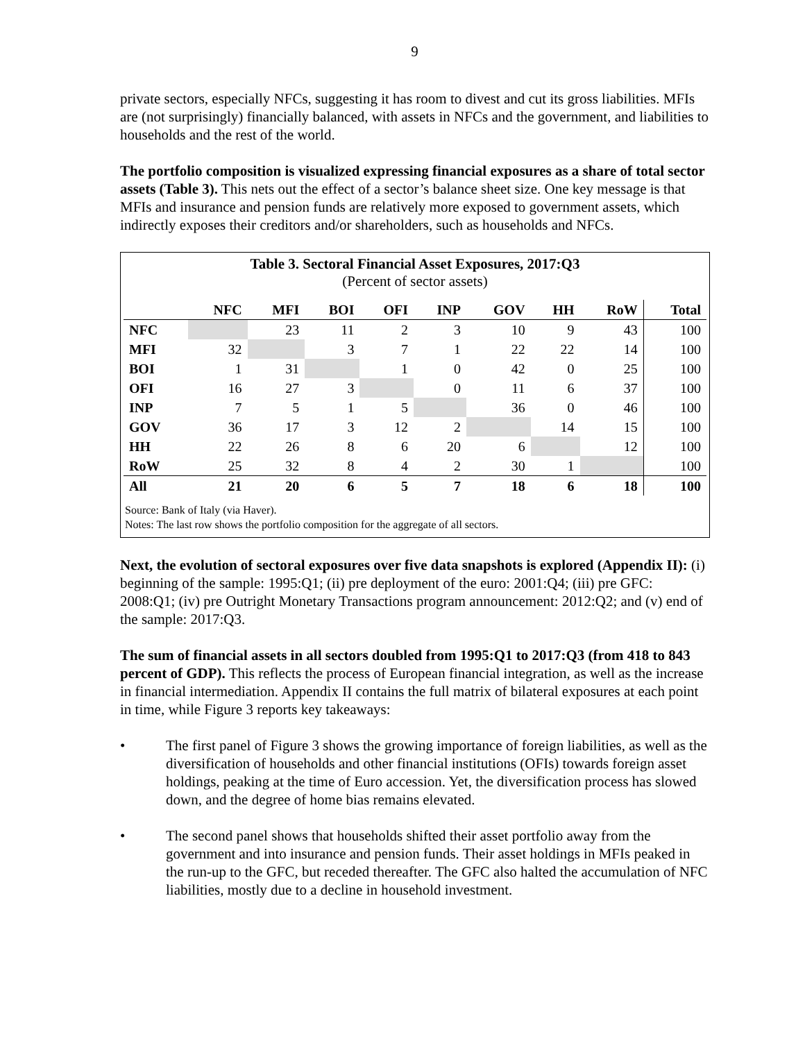9
private sectors, especially NFCs, suggesting it has room to divest and cut its gross liabilities. MFIs are (not surprisingly) financially balanced, with assets in NFCs and the government, and liabilities to households and the rest of the world.
The portfolio composition is visualized expressing financial exposures as a share of total sector assets (Table 3). This nets out the effect of a sector’s balance sheet size. One key message is that MFIs and insurance and pension funds are relatively more exposed to government assets, which indirectly exposes their creditors and/or shareholders, such as households and NFCs.
Table 3. Sectoral Financial Asset Exposures, 2017:Q3
(Percent of sector assets)
| | NFC | MFI | BOI | OFI | INP | GOV | HH | RoW | Total |
| --- | --- | --- | --- | --- | --- | --- | --- | --- | --- |
| NFC | | 23 | 11 | 2 | 3 | 10 | 9 | 43 | 100 |
| MFI | 32 | | 3 | 7 | 1 | 22 | 22 | 14 | 100 |
| BOI | 1 | 31 | | 1 | 0 | 42 | 0 | 25 | 100 |
| OFI | 16 | 27 | 3 | | 0 | 11 | 6 | 37 | 100 |
| INP | 7 | 5 | 1 | 5 | | 36 | 0 | 46 | 100 |
| GOV | 36 | 17 | 3 | 12 | 2 | | 14 | 15 | 100 |
| HH | 22 | 26 | 8 | 6 | 20 | 6 | | 12 | 100 |
| RoW | 25 | 32 | 8 | 4 | 2 | 30 | 1 | | 100 |
| All | 21 | 20 | 6 | 5 | 7 | 18 | 6 | 18 | 100 |
Source: Bank of Italy (via Haver).
Notes: The last row shows the portfolio composition for the aggregate of all sectors.
Next, the evolution of sectoral exposures over five data snapshots is explored (Appendix II): (i) beginning of the sample: 1995:Q1; (ii) pre deployment of the euro: 2001:Q4; (iii) pre GFC: 2008:Q1; (iv) pre Outright Monetary Transactions program announcement: 2012:Q2; and (v) end of the sample: 2017:Q3.
The sum of financial assets in all sectors doubled from 1995:Q1 to 2017:Q3 (from 418 to 843 percent of GDP). This reflects the process of European financial integration, as well as the increase in financial intermediation. Appendix II contains the full matrix of bilateral exposures at each point in time, while Figure 3 reports key takeaways:
• The first panel of Figure 3 shows the growing importance of foreign liabilities, as well as the diversification of households and other financial institutions (OFIs) towards foreign asset holdings, peaking at the time of Euro accession. Yet, the diversification process has slowed down, and the degree of home bias remains elevated.
• The second panel shows that households shifted their asset portfolio away from the government and into insurance and pension funds. Their asset holdings in MFIs peaked in the run-up to the GFC, but receded thereafter. The GFC also halted the accumulation of NFC liabilities, mostly due to a decline in household investment.